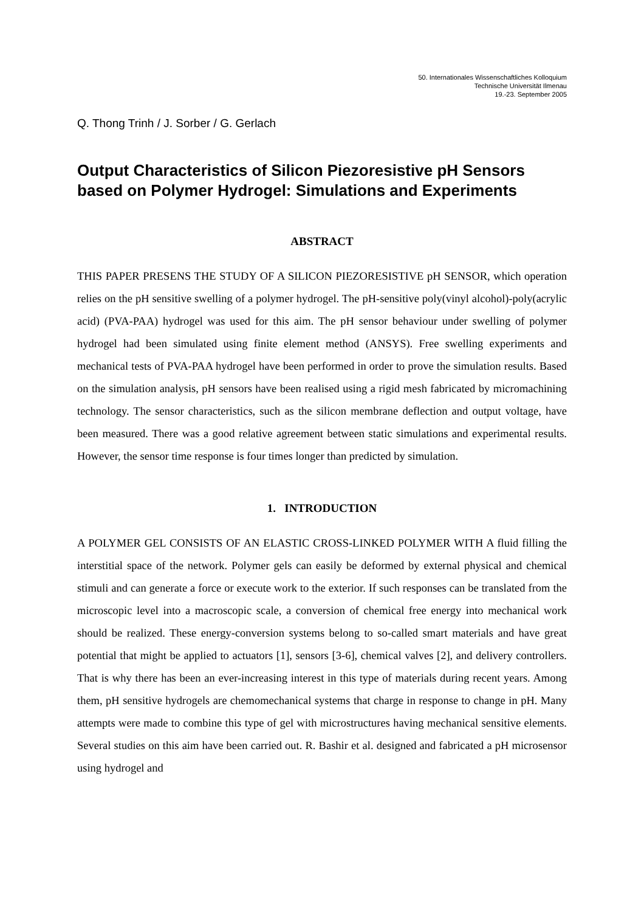50. Internationales Wissenschaftliches Kolloquium
Technische Universität Ilmenau
19.-23. September 2005
Q. Thong Trinh / J. Sorber / G. Gerlach
Output Characteristics of Silicon Piezoresistive pH Sensors based on Polymer Hydrogel: Simulations and Experiments
ABSTRACT
THIS PAPER PRESENS THE STUDY OF A SILICON PIEZORESISTIVE pH SENSOR, which operation relies on the pH sensitive swelling of a polymer hydrogel. The pH-sensitive poly(vinyl alcohol)-poly(acrylic acid) (PVA-PAA) hydrogel was used for this aim. The pH sensor behaviour under swelling of polymer hydrogel had been simulated using finite element method (ANSYS). Free swelling experiments and mechanical tests of PVA-PAA hydrogel have been performed in order to prove the simulation results. Based on the simulation analysis, pH sensors have been realised using a rigid mesh fabricated by micromachining technology. The sensor characteristics, such as the silicon membrane deflection and output voltage, have been measured. There was a good relative agreement between static simulations and experimental results. However, the sensor time response is four times longer than predicted by simulation.
1. INTRODUCTION
A POLYMER GEL CONSISTS OF AN ELASTIC CROSS-LINKED POLYMER WITH A fluid filling the interstitial space of the network. Polymer gels can easily be deformed by external physical and chemical stimuli and can generate a force or execute work to the exterior. If such responses can be translated from the microscopic level into a macroscopic scale, a conversion of chemical free energy into mechanical work should be realized. These energy-conversion systems belong to so-called smart materials and have great potential that might be applied to actuators [1], sensors [3-6], chemical valves [2], and delivery controllers. That is why there has been an ever-increasing interest in this type of materials during recent years. Among them, pH sensitive hydrogels are chemomechanical systems that charge in response to change in pH. Many attempts were made to combine this type of gel with microstructures having mechanical sensitive elements. Several studies on this aim have been carried out. R. Bashir et al. designed and fabricated a pH microsensor using hydrogel and